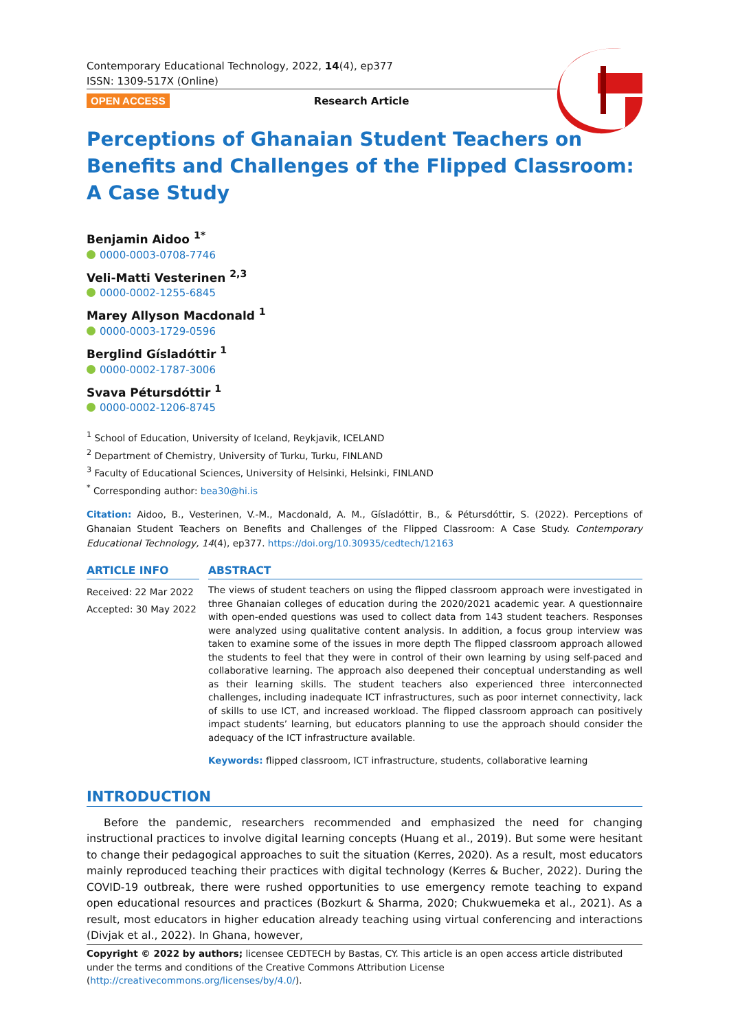Contemporary Educational Technology, 2022, 14(4), ep377
ISSN: 1309-517X (Online)
OPEN ACCESS Research Article
Perceptions of Ghanaian Student Teachers on Benefits and Challenges of the Flipped Classroom: A Case Study
Benjamin Aidoo <sup>1*</sup>
0000-0003-0708-7746
Veli-Matti Vesterinen <sup>2,3</sup>
0000-0002-1255-6845
Marey Allyson Macdonald <sup>1</sup>
0000-0003-1729-0596
Berglind Gísladóttir <sup>1</sup>
0000-0002-1787-3006
Svava Pétursdóttir <sup>1</sup>
0000-0002-1206-8745
<sup>1</sup> School of Education, University of Iceland, Reykjavik, ICELAND
<sup>2</sup> Department of Chemistry, University of Turku, Turku, FINLAND
<sup>3</sup> Faculty of Educational Sciences, University of Helsinki, Helsinki, FINLAND
<sup>*</sup> Corresponding author: bea30@hi.is
Citation: Aidoo, B., Vesterinen, V.-M., Macdonald, A. M., Gísladóttir, B., & Pétursdóttir, S. (2022). Perceptions of Ghanaian Student Teachers on Benefits and Challenges of the Flipped Classroom: A Case Study. Contemporary Educational Technology, 14(4), ep377. https://doi.org/10.30935/cedtech/12163
ARTICLE INFO
Received: 22 Mar 2022
Accepted: 30 May 2022
ABSTRACT
The views of student teachers on using the flipped classroom approach were investigated in three Ghanaian colleges of education during the 2020/2021 academic year. A questionnaire with open-ended questions was used to collect data from 143 student teachers. Responses were analyzed using qualitative content analysis. In addition, a focus group interview was taken to examine some of the issues in more depth The flipped classroom approach allowed the students to feel that they were in control of their own learning by using self-paced and collaborative learning. The approach also deepened their conceptual understanding as well as their learning skills. The student teachers also experienced three interconnected challenges, including inadequate ICT infrastructures, such as poor internet connectivity, lack of skills to use ICT, and increased workload. The flipped classroom approach can positively impact students’ learning, but educators planning to use the approach should consider the adequacy of the ICT infrastructure available.
Keywords: flipped classroom, ICT infrastructure, students, collaborative learning
INTRODUCTION
Before the pandemic, researchers recommended and emphasized the need for changing instructional practices to involve digital learning concepts (Huang et al., 2019). But some were hesitant to change their pedagogical approaches to suit the situation (Kerres, 2020). As a result, most educators mainly reproduced teaching their practices with digital technology (Kerres & Bucher, 2022). During the COVID-19 outbreak, there were rushed opportunities to use emergency remote teaching to expand open educational resources and practices (Bozkurt & Sharma, 2020; Chukwuemeka et al., 2021). As a result, most educators in higher education already teaching using virtual conferencing and interactions (Divjak et al., 2022). In Ghana, however,
Copyright © 2022 by authors; licensee CEDTECH by Bastas, CY. This article is an open access article distributed under the terms and conditions of the Creative Commons Attribution License (http://creativecommons.org/licenses/by/4.0/).